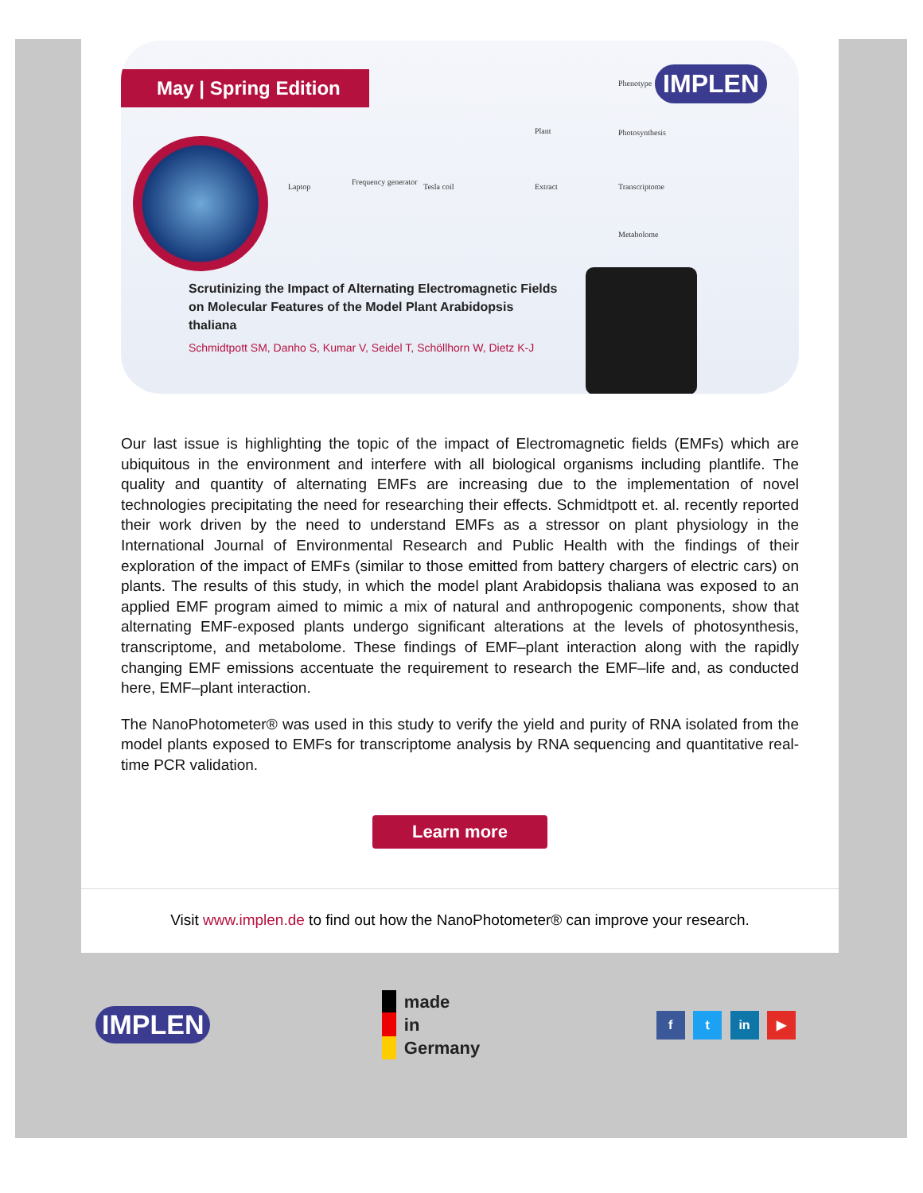May | Spring Edition IMPLEN
Laptop
Frequency generator
Tesla coil
Plant
Extract
Phenotype
Photosynthesis
Transcriptome
Metabolome
Scrutinizing the Impact of Alternating Electromagnetic Fields on Molecular Features of the Model Plant Arabidopsis thaliana
Schmidtpott SM, Danho S, Kumar V, Seidel T, Schöllhorn W, Dietz K-J
Our last issue is highlighting the topic of the impact of Electromagnetic fields (EMFs) which are ubiquitous in the environment and interfere with all biological organisms including plantlife. The quality and quantity of alternating EMFs are increasing due to the implementation of novel technologies precipitating the need for researching their effects. Schmidtpott et. al. recently reported their work driven by the need to understand EMFs as a stressor on plant physiology in the International Journal of Environmental Research and Public Health with the findings of their exploration of the impact of EMFs (similar to those emitted from battery chargers of electric cars) on plants. The results of this study, in which the model plant Arabidopsis thaliana was exposed to an applied EMF program aimed to mimic a mix of natural and anthropogenic components, show that alternating EMF-exposed plants undergo significant alterations at the levels of photosynthesis, transcriptome, and metabolome. These findings of EMF–plant interaction along with the rapidly changing EMF emissions accentuate the requirement to research the EMF–life and, as conducted here, EMF–plant interaction.
The NanoPhotometer® was used in this study to verify the yield and purity of RNA isolated from the model plants exposed to EMFs for transcriptome analysis by RNA sequencing and quantitative real-time PCR validation.
Learn more
Visit www.implen.de to find out how the NanoPhotometer® can improve your research.
IMPLEN
made
in
Germany
f t in ▶